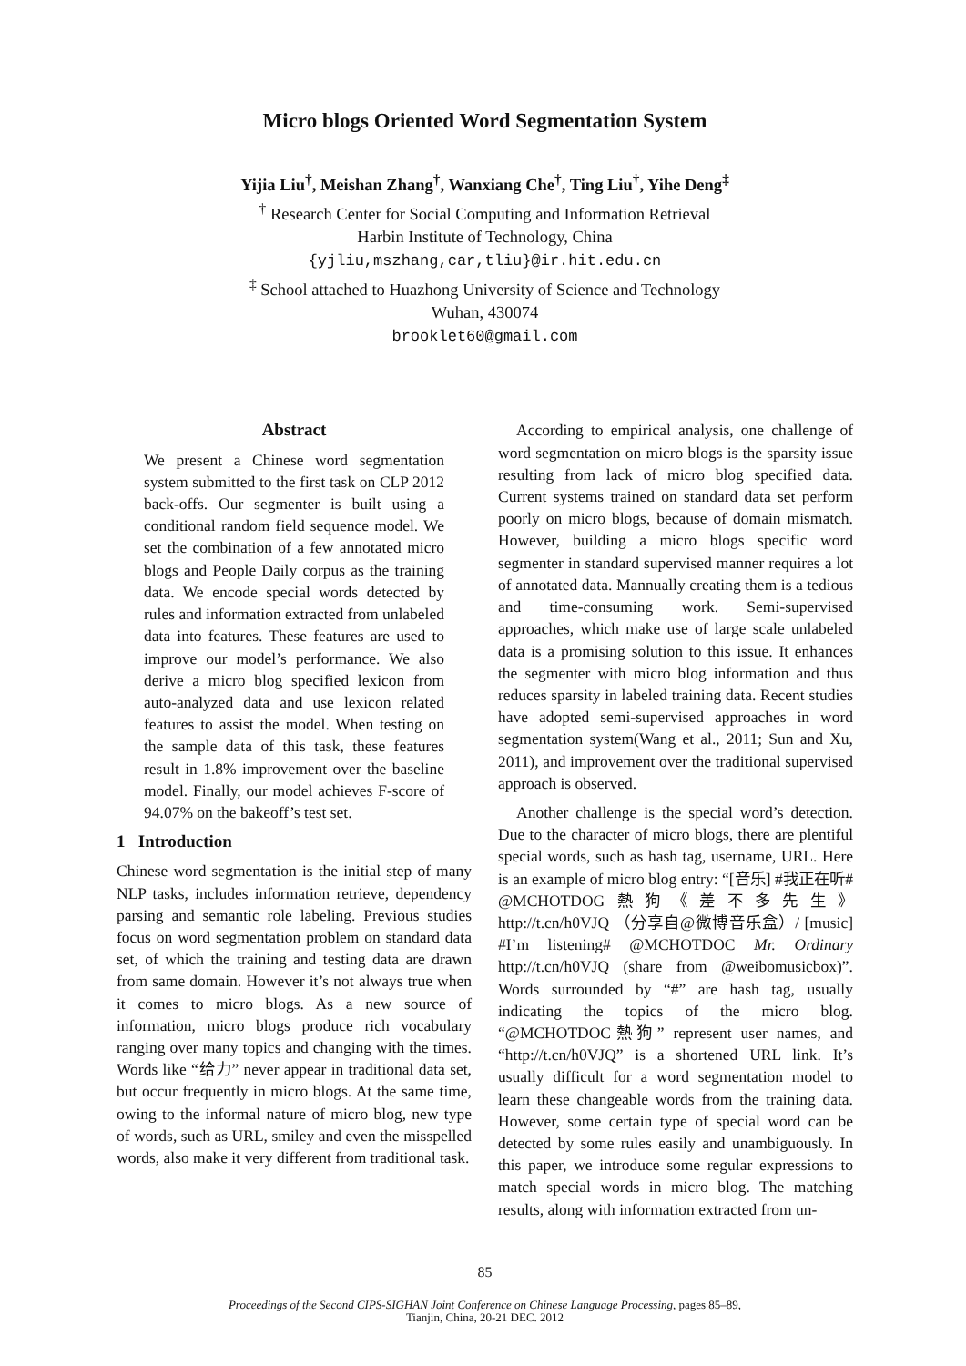Micro blogs Oriented Word Segmentation System
Yijia Liu<sup>†</sup>, Meishan Zhang<sup>†</sup>, Wanxiang Che<sup>†</sup>, Ting Liu<sup>†</sup>, Yihe Deng<sup>‡</sup>
<sup>†</sup> Research Center for Social Computing and Information Retrieval
Harbin Institute of Technology, China
{yjliu,mszhang,car,tliu}@ir.hit.edu.cn
<sup>‡</sup> School attached to Huazhong University of Science and Technology
Wuhan, 430074
brooklet60@gmail.com
Abstract
We present a Chinese word segmentation system submitted to the first task on CLP 2012 back-offs. Our segmenter is built using a conditional random field sequence model. We set the combination of a few annotated micro blogs and People Daily corpus as the training data. We encode special words detected by rules and information extracted from unlabeled data into features. These features are used to improve our model’s performance. We also derive a micro blog specified lexicon from auto-analyzed data and use lexicon related features to assist the model. When testing on the sample data of this task, these features result in 1.8% improvement over the baseline model. Finally, our model achieves F-score of 94.07% on the bakeoff’s test set.
1 Introduction
Chinese word segmentation is the initial step of many NLP tasks, includes information retrieve, dependency parsing and semantic role labeling. Previous studies focus on word segmentation problem on standard data set, of which the training and testing data are drawn from same domain. However it’s not always true when it comes to micro blogs. As a new source of information, micro blogs produce rich vocabulary ranging over many topics and changing with the times. Words like “给力” never appear in traditional data set, but occur frequently in micro blogs. At the same time, owing to the informal nature of micro blog, new type of words, such as URL, smiley and even the misspelled words, also make it very different from traditional task.
According to empirical analysis, one challenge of word segmentation on micro blogs is the sparsity issue resulting from lack of micro blog specified data. Current systems trained on standard data set perform poorly on micro blogs, because of domain mismatch. However, building a micro blogs specific word segmenter in standard supervised manner requires a lot of annotated data. Mannually creating them is a tedious and time-consuming work. Semi-supervised approaches, which make use of large scale unlabeled data is a promising solution to this issue. It enhances the segmenter with micro blog information and thus reduces sparsity in labeled training data. Recent studies have adopted semi-supervised approaches in word segmentation system(Wang et al., 2011; Sun and Xu, 2011), and improvement over the traditional supervised approach is observed.
Another challenge is the special word’s detection. Due to the character of micro blogs, there are plentiful special words, such as hash tag, username, URL. Here is an example of micro blog entry: “[音乐] #我正在听# @MCHOTDOG熱狗《差不多先生》http://t.cn/h0VJQ （分享自@微博音乐盒）/ [music] #I’m listening# @MCHOTDOC Mr. Ordinary http://t.cn/h0VJQ (share from @weibomusicbox)”. Words surrounded by “#” are hash tag, usually indicating the topics of the micro blog. “@MCHOTDOC熱狗” represent user names, and “http://t.cn/h0VJQ” is a shortened URL link. It’s usually difficult for a word segmentation model to learn these changeable words from the training data. However, some certain type of special word can be detected by some rules easily and unambiguously. In this paper, we introduce some regular expressions to match special words in micro blog. The matching results, along with information extracted from un-
85
Proceedings of the Second CIPS-SIGHAN Joint Conference on Chinese Language Processing, pages 85–89,
Tianjin, China, 20-21 DEC. 2012